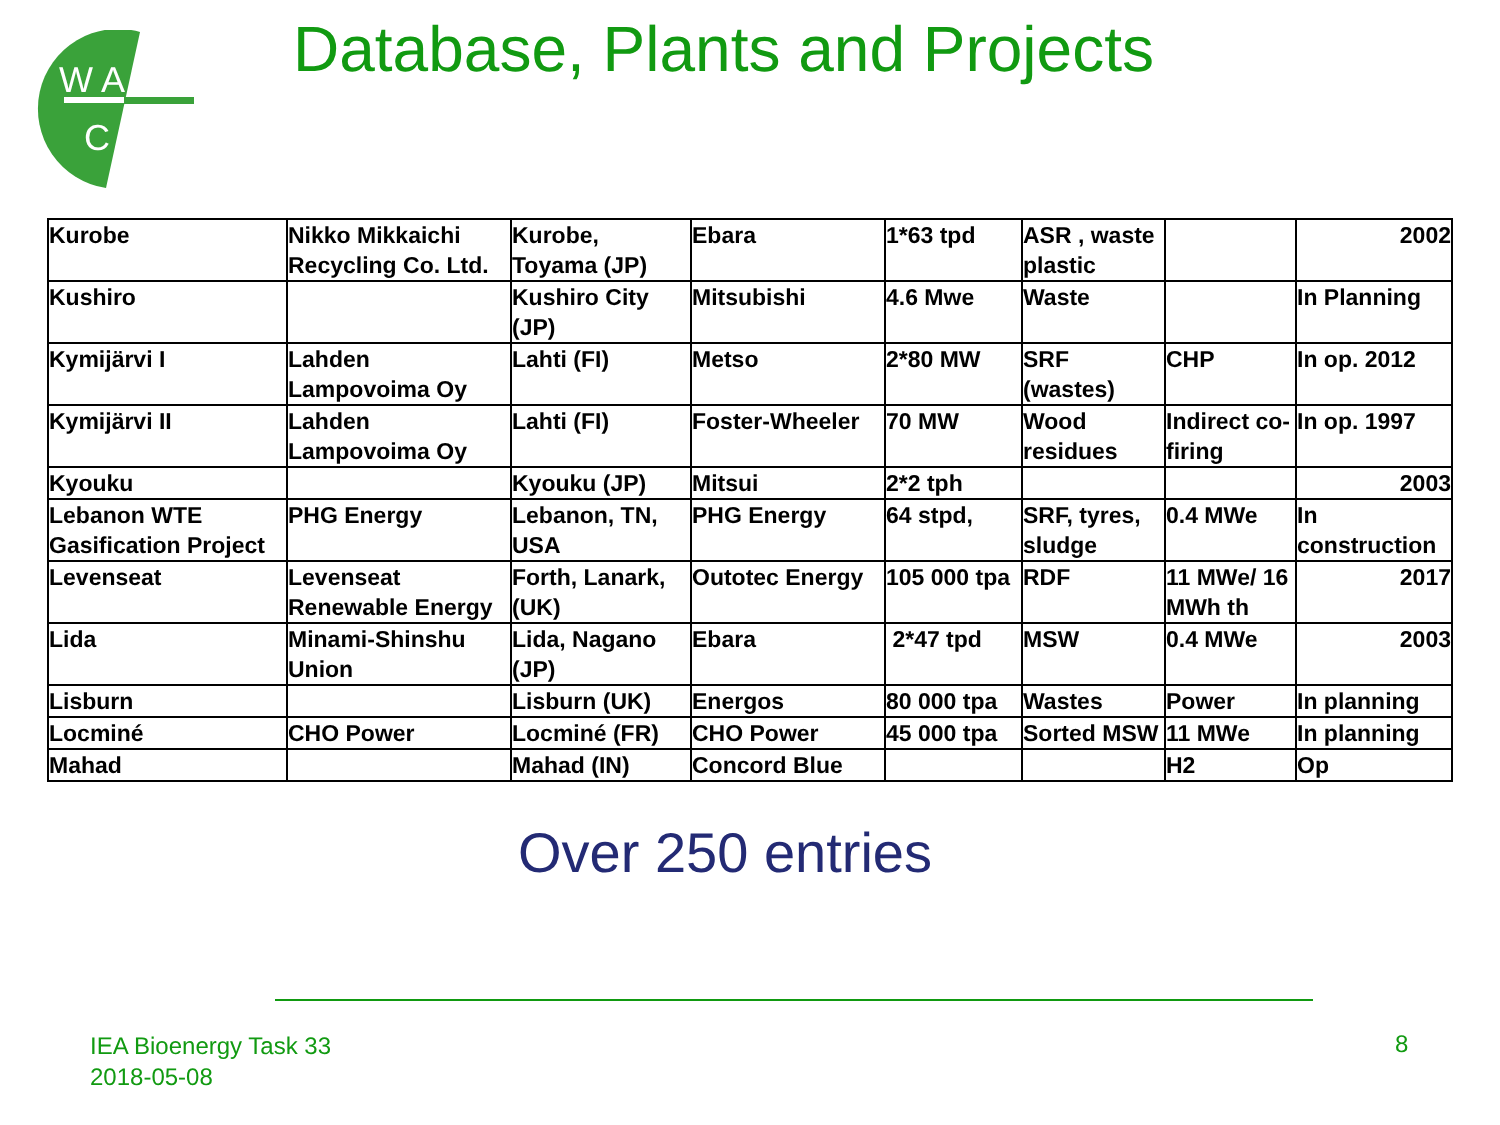W A
C
Database, Plants and Projects
| Kurobe | Nikko Mikkaichi Recycling Co. Ltd. | Kurobe, Toyama (JP) | Ebara | 1*63 tpd | ASR , waste plastic | | 2002 |
| Kushiro | | Kushiro City (JP) | Mitsubishi | 4.6 Mwe | Waste | | In Planning |
| Kymijärvi I | Lahden Lampovoima Oy | Lahti (FI) | Metso | 2*80 MW | SRF (wastes) | CHP | In op. 2012 |
| Kymijärvi II | Lahden Lampovoima Oy | Lahti (FI) | Foster-Wheeler | 70 MW | Wood residues | Indirect co-firing | In op. 1997 |
| Kyouku | | Kyouku (JP) | Mitsui | 2*2 tph | | | 2003 |
| Lebanon WTE Gasification Project | PHG Energy | Lebanon, TN, USA | PHG Energy | 64 stpd, | SRF, tyres, sludge | 0.4 MWe | In construction |
| Levenseat | Levenseat Renewable Energy | Forth, Lanark, (UK) | Outotec Energy | 105 000 tpa | RDF | 11 MWe/ 16 MWh th | 2017 |
| Lida | Minami-Shinshu Union | Lida, Nagano (JP) | Ebara | 2*47 tpd | MSW | 0.4 MWe | 2003 |
| Lisburn | | Lisburn (UK) | Energos | 80 000 tpa | Wastes | Power | In planning |
| Locminé | CHO Power | Locminé (FR) | CHO Power | 45 000 tpa | Sorted MSW | 11 MWe | In planning |
| Mahad | | Mahad (IN) | Concord Blue | | | H2 | Op |
Over 250 entries
IEA Bioenergy Task 33
2018-05-08
8